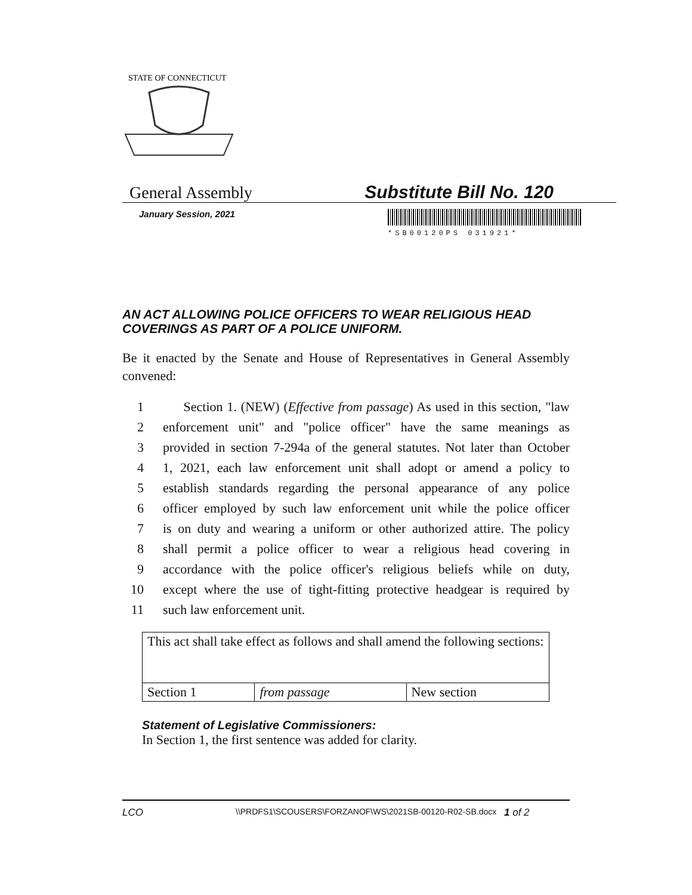STATE OF CONNECTICUT
General Assembly Substitute Bill No. 120
January Session, 2021
*SB00120PS 031921*
AN ACT ALLOWING POLICE OFFICERS TO WEAR RELIGIOUS HEAD COVERINGS AS PART OF A POLICE UNIFORM.
Be it enacted by the Senate and House of Representatives in General Assembly convened:
1 Section 1. (NEW) (Effective from passage) As used in this section, "law
2 enforcement unit" and "police officer" have the same meanings as
3 provided in section 7-294a of the general statutes. Not later than October
4 1, 2021, each law enforcement unit shall adopt or amend a policy to
5 establish standards regarding the personal appearance of any police
6 officer employed by such law enforcement unit while the police officer
7 is on duty and wearing a uniform or other authorized attire. The policy
8 shall permit a police officer to wear a religious head covering in
9 accordance with the police officer's religious beliefs while on duty,
10 except where the use of tight-fitting protective headgear is required by
11 such law enforcement unit.
| This act shall take effect as follows and shall amend the following sections: | | |
| Section 1 | from passage | New section |
Statement of Legislative Commissioners:
In Section 1, the first sentence was added for clarity.
LCO \\PRDFS1\SCOUSERS\FORZANOF\WS\2021SB-00120-R02-SB.docx 1 of 2